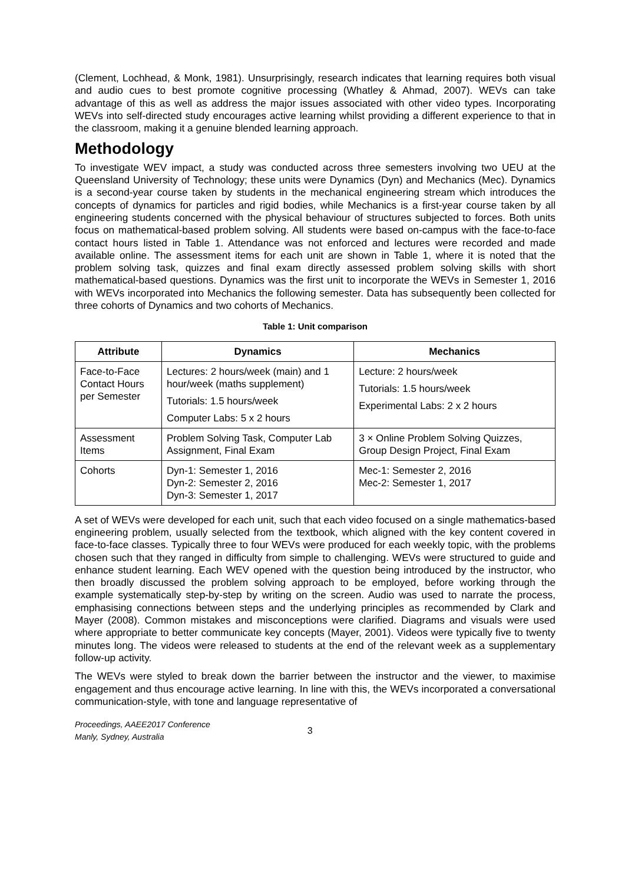(Clement, Lochhead, & Monk, 1981). Unsurprisingly, research indicates that learning requires both visual and audio cues to best promote cognitive processing (Whatley & Ahmad, 2007). WEVs can take advantage of this as well as address the major issues associated with other video types. Incorporating WEVs into self-directed study encourages active learning whilst providing a different experience to that in the classroom, making it a genuine blended learning approach.
Methodology
To investigate WEV impact, a study was conducted across three semesters involving two UEU at the Queensland University of Technology; these units were Dynamics (Dyn) and Mechanics (Mec). Dynamics is a second-year course taken by students in the mechanical engineering stream which introduces the concepts of dynamics for particles and rigid bodies, while Mechanics is a first-year course taken by all engineering students concerned with the physical behaviour of structures subjected to forces. Both units focus on mathematical-based problem solving. All students were based on-campus with the face-to-face contact hours listed in Table 1. Attendance was not enforced and lectures were recorded and made available online. The assessment items for each unit are shown in Table 1, where it is noted that the problem solving task, quizzes and final exam directly assessed problem solving skills with short mathematical-based questions. Dynamics was the first unit to incorporate the WEVs in Semester 1, 2016 with WEVs incorporated into Mechanics the following semester. Data has subsequently been collected for three cohorts of Dynamics and two cohorts of Mechanics.
Table 1: Unit comparison
| Attribute | Dynamics | Mechanics |
| --- | --- | --- |
| Face-to-Face Contact Hours per Semester | Lectures: 2 hours/week (main) and 1 hour/week (maths supplement) Tutorials: 1.5 hours/week Computer Labs: 5 x 2 hours | Lecture: 2 hours/week Tutorials: 1.5 hours/week Experimental Labs: 2 x 2 hours |
| Assessment Items | Problem Solving Task, Computer Lab Assignment, Final Exam | 3 × Online Problem Solving Quizzes, Group Design Project, Final Exam |
| Cohorts | Dyn-1: Semester 1, 2016 Dyn-2: Semester 2, 2016 Dyn-3: Semester 1, 2017 | Mec-1: Semester 2, 2016 Mec-2: Semester 1, 2017 |
A set of WEVs were developed for each unit, such that each video focused on a single mathematics-based engineering problem, usually selected from the textbook, which aligned with the key content covered in face-to-face classes. Typically three to four WEVs were produced for each weekly topic, with the problems chosen such that they ranged in difficulty from simple to challenging. WEVs were structured to guide and enhance student learning. Each WEV opened with the question being introduced by the instructor, who then broadly discussed the problem solving approach to be employed, before working through the example systematically step-by-step by writing on the screen. Audio was used to narrate the process, emphasising connections between steps and the underlying principles as recommended by Clark and Mayer (2008). Common mistakes and misconceptions were clarified. Diagrams and visuals were used where appropriate to better communicate key concepts (Mayer, 2001). Videos were typically five to twenty minutes long. The videos were released to students at the end of the relevant week as a supplementary follow-up activity.
The WEVs were styled to break down the barrier between the instructor and the viewer, to maximise engagement and thus encourage active learning. In line with this, the WEVs incorporated a conversational communication-style, with tone and language representative of
Proceedings, AAEE2017 Conference
Manly, Sydney, Australia
3